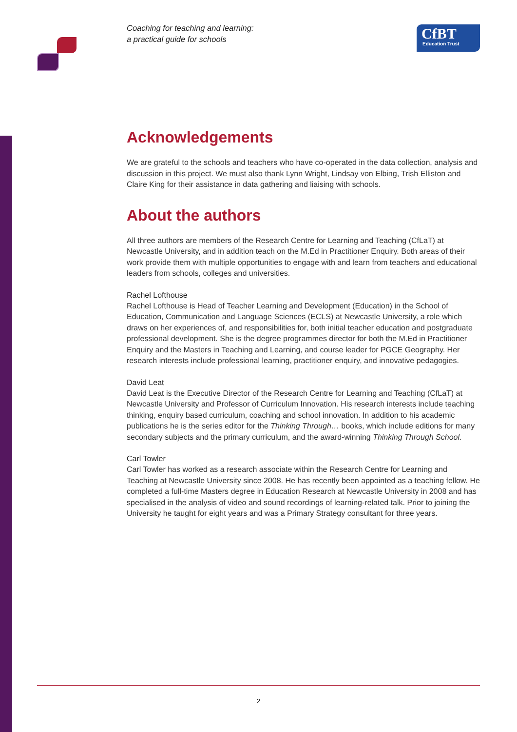Coaching for teaching and learning:
a practical guide for schools
CfBT
Education Trust
Acknowledgements
We are grateful to the schools and teachers who have co-operated in the data collection, analysis and discussion in this project. We must also thank Lynn Wright, Lindsay von Elbing, Trish Elliston and Claire King for their assistance in data gathering and liaising with schools.
About the authors
All three authors are members of the Research Centre for Learning and Teaching (CfLaT) at Newcastle University, and in addition teach on the M.Ed in Practitioner Enquiry. Both areas of their work provide them with multiple opportunities to engage with and learn from teachers and educational leaders from schools, colleges and universities.
Rachel Lofthouse
Rachel Lofthouse is Head of Teacher Learning and Development (Education) in the School of Education, Communication and Language Sciences (ECLS) at Newcastle University, a role which draws on her experiences of, and responsibilities for, both initial teacher education and postgraduate professional development. She is the degree programmes director for both the M.Ed in Practitioner Enquiry and the Masters in Teaching and Learning, and course leader for PGCE Geography. Her research interests include professional learning, practitioner enquiry, and innovative pedagogies.
David Leat
David Leat is the Executive Director of the Research Centre for Learning and Teaching (CfLaT) at Newcastle University and Professor of Curriculum Innovation. His research interests include teaching thinking, enquiry based curriculum, coaching and school innovation. In addition to his academic publications he is the series editor for the Thinking Through… books, which include editions for many secondary subjects and the primary curriculum, and the award-winning Thinking Through School.
Carl Towler
Carl Towler has worked as a research associate within the Research Centre for Learning and Teaching at Newcastle University since 2008. He has recently been appointed as a teaching fellow. He completed a full-time Masters degree in Education Research at Newcastle University in 2008 and has specialised in the analysis of video and sound recordings of learning-related talk. Prior to joining the University he taught for eight years and was a Primary Strategy consultant for three years.
2